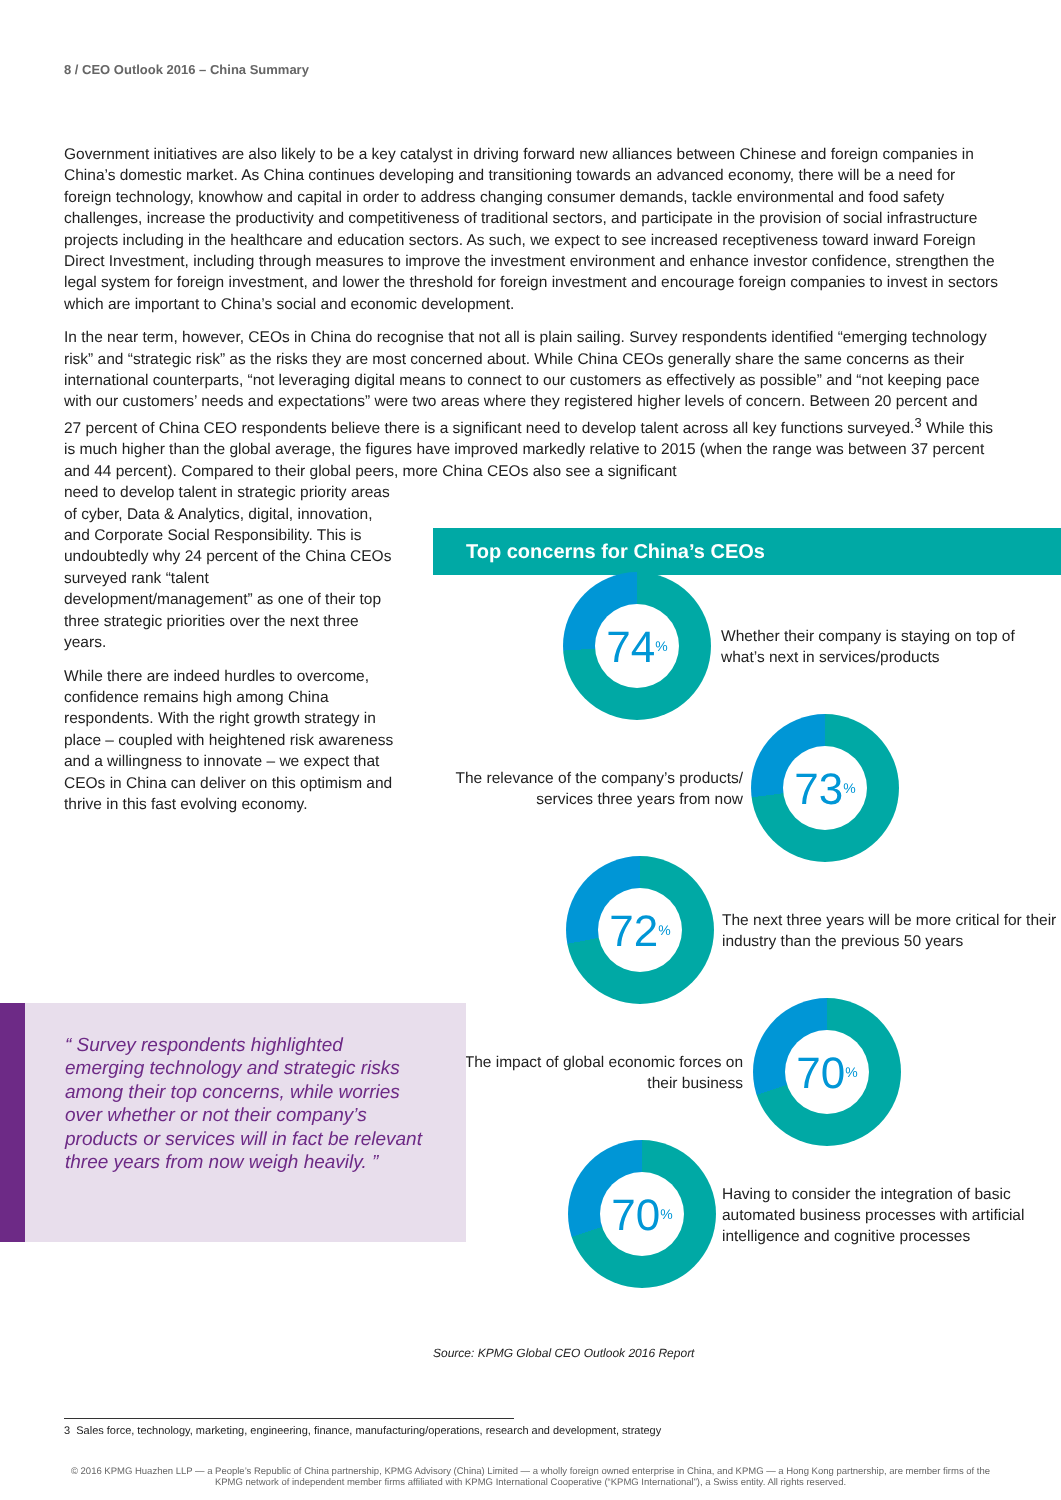8 / CEO Outlook 2016 – China Summary
Government initiatives are also likely to be a key catalyst in driving forward new alliances between Chinese and foreign companies in China’s domestic market. As China continues developing and transitioning towards an advanced economy, there will be a need for foreign technology, knowhow and capital in order to address changing consumer demands, tackle environmental and food safety challenges, increase the productivity and competitiveness of traditional sectors, and participate in the provision of social infrastructure projects including in the healthcare and education sectors. As such, we expect to see increased receptiveness toward inward Foreign Direct Investment, including through measures to improve the investment environment and enhance investor confidence, strengthen the legal system for foreign investment, and lower the threshold for foreign investment and encourage foreign companies to invest in sectors which are important to China’s social and economic development.
In the near term, however, CEOs in China do recognise that not all is plain sailing. Survey respondents identified “emerging technology risk” and “strategic risk” as the risks they are most concerned about. While China CEOs generally share the same concerns as their international counterparts, “not leveraging digital means to connect to our customers as effectively as possible” and “not keeping pace with our customers’ needs and expectations” were two areas where they registered higher levels of concern. Between 20 percent and 27 percent of China CEO respondents believe there is a significant need to develop talent across all key functions surveyed.<sup>3</sup> While this is much higher than the global average, the figures have improved markedly relative to 2015 (when the range was between 37 percent and 44 percent). Compared to their global peers, more China CEOs also see a significant
need to develop talent in strategic priority areas of cyber, Data & Analytics, digital, innovation, and Corporate Social Responsibility. This is undoubtedly why 24 percent of the China CEOs surveyed rank “talent development/management” as one of their top three strategic priorities over the next three years.
While there are indeed hurdles to overcome, confidence remains high among China respondents. With the right growth strategy in place – coupled with heightened risk awareness and a willingness to innovate – we expect that CEOs in China can deliver on this optimism and thrive in this fast evolving economy.
Top concerns for China’s CEOs
74%
Whether their company is staying on top of what’s next in services/products
The relevance of the company’s products/ services three years from now
73%
72%
The next three years will be more critical for their industry than the previous 50 years
The impact of global economic forces on their business
70%
70%
Having to consider the integration of basic automated business processes with artificial intelligence and cognitive processes
“ Survey respondents highlighted emerging technology and strategic risks among their top concerns, while worries over whether or not their company’s products or services will in fact be relevant three years from now weigh heavily. ”
Source: KPMG Global CEO Outlook 2016 Report
3 Sales force, technology, marketing, engineering, finance, manufacturing/operations, research and development, strategy
© 2016 KPMG Huazhen LLP — a People’s Republic of China partnership, KPMG Advisory (China) Limited — a wholly foreign owned enterprise in China, and KPMG — a Hong Kong partnership, are member firms of the
KPMG network of independent member firms affiliated with KPMG International Cooperative (“KPMG International”), a Swiss entity. All rights reserved.